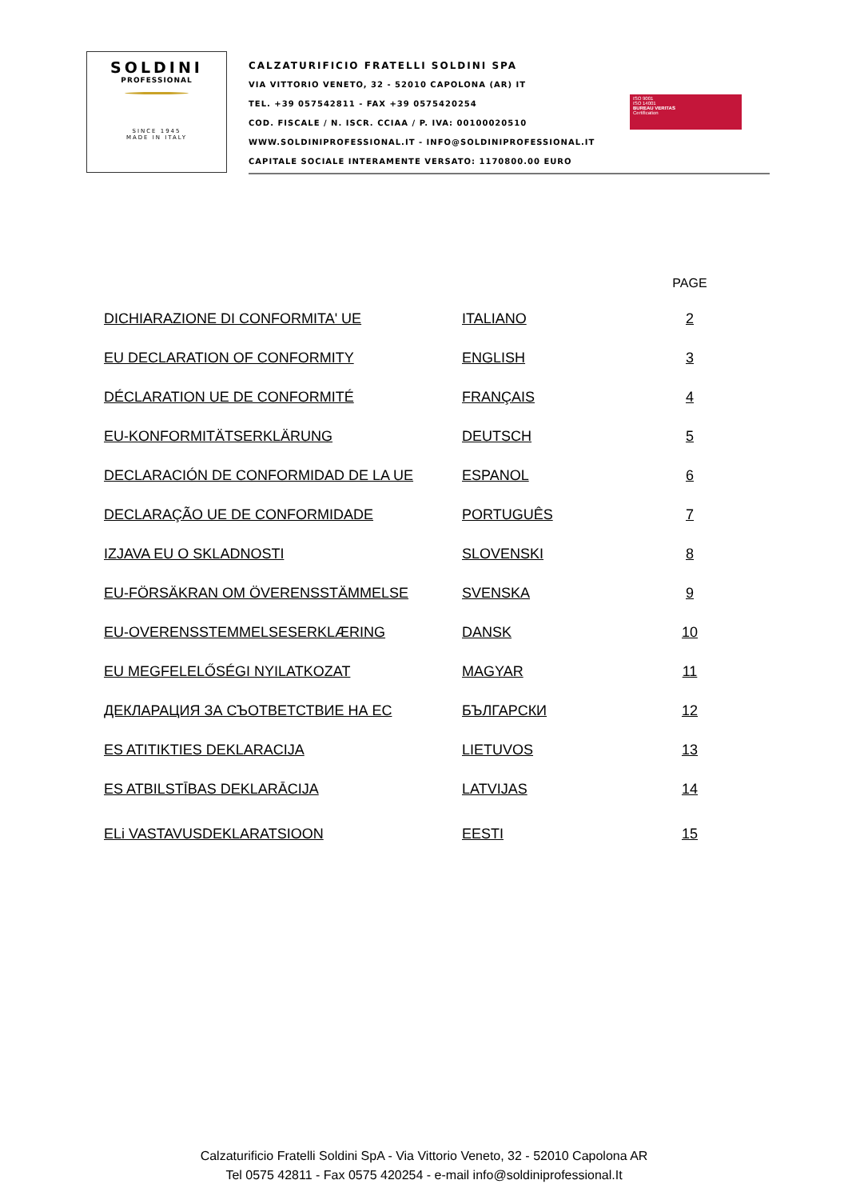SOLDINI
PROFESSIONAL
SINCE 1945
MADE IN ITALY
CALZATURIFICIO FRATELLI SOLDINI SPA
VIA VITTORIO VENETO, 32 - 52010 CAPOLONA (AR) IT
TEL. +39 057542811 - FAX +39 0575420254
COD. FISCALE / N. ISCR. CCIAA / P. IVA: 00100020510
WWW.SOLDINIPROFESSIONAL.IT - INFO@SOLDINIPROFESSIONAL.IT
CAPITALE SOCIALE INTERAMENTE VERSATO: 1170800.00 EURO
ISO 9001
ISO 14001
BUREAU VERITAS
Certification
| | | PAGE |
| --- | --- | --- |
| DICHIARAZIONE DI CONFORMITA' UE | ITALIANO | 2 |
| EU DECLARATION OF CONFORMITY | ENGLISH | 3 |
| DÉCLARATION UE DE CONFORMITÉ | FRANÇAIS | 4 |
| EU-KONFORMITÄTSERKLÄRUNG | DEUTSCH | 5 |
| DECLARACIÓN DE CONFORMIDAD DE LA UE | ESPANOL | 6 |
| DECLARAÇÃO UE DE CONFORMIDADE | PORTUGUÊS | 7 |
| IZJAVA EU O SKLADNOSTI | SLOVENSKI | 8 |
| EU-FÖRSÄKRAN OM ÖVERENSSTÄMMELSE | SVENSKA | 9 |
| EU-OVERENSSTEMMELSESERKLÆRING | DANSK | 10 |
| EU MEGFELELŐSÉGI NYILATKOZAT | MAGYAR | 11 |
| ДЕКЛАРАЦИЯ ЗА СЪОТВЕТСТВИЕ НА ЕС | БЪЛГАРСКИ | 12 |
| ES ATITIKTIES DEKLARACIJA | LIETUVOS | 13 |
| ES ATBILSTĪBAS DEKLARĀCIJA | LATVIJAS | 14 |
| ELi VASTAVUSDEKLARATSIOON | EESTI | 15 |
Calzaturificio Fratelli Soldini SpA - Via Vittorio Veneto, 32 - 52010 Capolona AR
Tel 0575 42811 - Fax 0575 420254 - e-mail info@soldiniprofessional.It